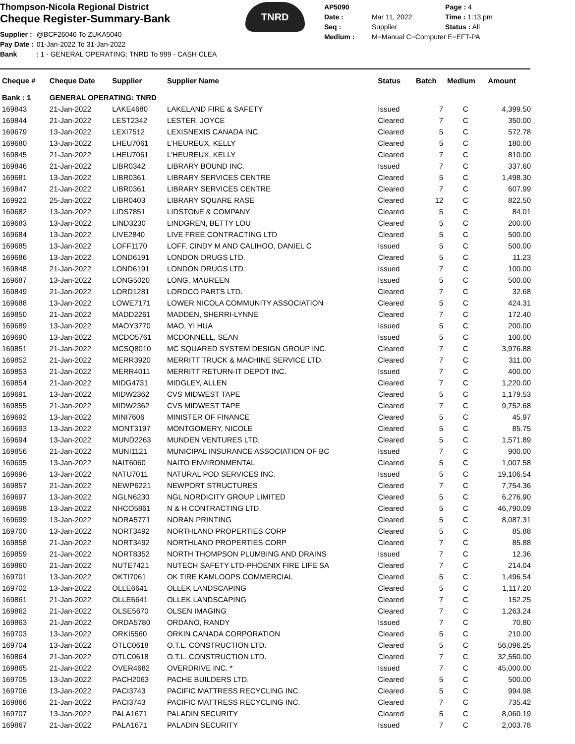Thompson-Nicola Regional District
Cheque Register-Summary-Bank
| Supplier : | @BCF26046 To ZUKA5040 |
| Pay Date : | 01-Jan-2022 To 31-Jan-2022 |
| Bank | : 1 - GENERAL OPERATING: TNRD To 999 - CASH CLEA |
TNRD
| AP5090 | | Page : 4 |
| Date : | Mar 11, 2022 | Time : 1:13 pm |
| Seq : | Supplier | Status : All |
| Medium : | M=Manual C=Computer E=EFT-PA | |
| Cheque # | Cheque Date | Supplier | Supplier Name | Status | Batch | Medium | Amount |
| --- | --- | --- | --- | --- | --- | --- | --- |
| Bank : 1 | GENERAL OPERATING: TNRD | | | | | | |
| 169843 | 21-Jan-2022 | LAKE4680 | LAKELAND FIRE & SAFETY | Issued | 7 | C | 4,399.50 |
| 169844 | 21-Jan-2022 | LEST2342 | LESTER, JOYCE | Cleared | 7 | C | 350.00 |
| 169679 | 13-Jan-2022 | LEXI7512 | LEXISNEXIS CANADA INC. | Cleared | 5 | C | 572.78 |
| 169680 | 13-Jan-2022 | LHEU7061 | L'HEUREUX, KELLY | Cleared | 5 | C | 180.00 |
| 169845 | 21-Jan-2022 | LHEU7061 | L'HEUREUX, KELLY | Cleared | 7 | C | 810.00 |
| 169846 | 21-Jan-2022 | LIBR0342 | LIBRARY BOUND INC. | Issued | 7 | C | 337.60 |
| 169681 | 13-Jan-2022 | LIBR0361 | LIBRARY SERVICES CENTRE | Cleared | 5 | C | 1,498.30 |
| 169847 | 21-Jan-2022 | LIBR0361 | LIBRARY SERVICES CENTRE | Cleared | 7 | C | 607.99 |
| 169922 | 25-Jan-2022 | LIBR0403 | LIBRARY SQUARE RASE | Cleared | 12 | C | 822.50 |
| 169682 | 13-Jan-2022 | LIDS7851 | LIDSTONE & COMPANY | Cleared | 5 | C | 84.01 |
| 169683 | 13-Jan-2022 | LIND3230 | LINDGREN, BETTY LOU | Cleared | 5 | C | 200.00 |
| 169684 | 13-Jan-2022 | LIVE2840 | LIVE FREE CONTRACTING LTD | Cleared | 5 | C | 500.00 |
| 169685 | 13-Jan-2022 | LOFF1170 | LOFF, CINDY M AND CALIHOO, DANIEL C | Issued | 5 | C | 500.00 |
| 169686 | 13-Jan-2022 | LOND6191 | LONDON DRUGS LTD. | Cleared | 5 | C | 11.23 |
| 169848 | 21-Jan-2022 | LOND6191 | LONDON DRUGS LTD. | Issued | 7 | C | 100.00 |
| 169687 | 13-Jan-2022 | LONG5020 | LONG, MAUREEN | Issued | 5 | C | 500.00 |
| 169849 | 21-Jan-2022 | LORD1281 | LORDCO PARTS LTD. | Cleared | 7 | C | 32.68 |
| 169688 | 13-Jan-2022 | LOWE7171 | LOWER NICOLA COMMUNITY ASSOCIATION | Cleared | 5 | C | 424.31 |
| 169850 | 21-Jan-2022 | MADD2261 | MADDEN, SHERRI-LYNNE | Cleared | 7 | C | 172.40 |
| 169689 | 13-Jan-2022 | MAOY3770 | MAO, YI HUA | Issued | 5 | C | 200.00 |
| 169690 | 13-Jan-2022 | MCDO5761 | MCDONNELL, SEAN | Issued | 5 | C | 100.00 |
| 169851 | 21-Jan-2022 | MCSQ8010 | MC SQUARED SYSTEM DESIGN GROUP INC. | Cleared | 7 | C | 3,976.88 |
| 169852 | 21-Jan-2022 | MERR3920 | MERRITT TRUCK & MACHINE SERVICE LTD. | Cleared | 7 | C | 311.00 |
| 169853 | 21-Jan-2022 | MERR4011 | MERRITT RETURN-IT DEPOT INC. | Issued | 7 | C | 400.00 |
| 169854 | 21-Jan-2022 | MIDG4731 | MIDGLEY, ALLEN | Cleared | 7 | C | 1,220.00 |
| 169691 | 13-Jan-2022 | MIDW2362 | CVS MIDWEST TAPE | Cleared | 5 | C | 1,179.53 |
| 169855 | 21-Jan-2022 | MIDW2362 | CVS MIDWEST TAPE | Cleared | 7 | C | 9,752.68 |
| 169692 | 13-Jan-2022 | MINI7606 | MINISTER OF FINANCE | Cleared | 5 | C | 45.97 |
| 169693 | 13-Jan-2022 | MONT3197 | MONTGOMERY, NICOLE | Cleared | 5 | C | 85.75 |
| 169694 | 13-Jan-2022 | MUND2263 | MUNDEN VENTURES LTD. | Cleared | 5 | C | 1,571.89 |
| 169856 | 21-Jan-2022 | MUNI1121 | MUNICIPAL INSURANCE ASSOCIATION OF BC | Issued | 7 | C | 900.00 |
| 169695 | 13-Jan-2022 | NAIT6060 | NAITO ENVIRONMENTAL | Cleared | 5 | C | 1,007.58 |
| 169696 | 13-Jan-2022 | NATU7011 | NATURAL POD SERVICES INC. | Issued | 5 | C | 19,106.54 |
| 169857 | 21-Jan-2022 | NEWP6221 | NEWPORT STRUCTURES | Cleared | 7 | C | 7,754.36 |
| 169697 | 13-Jan-2022 | NGLN6230 | NGL NORDICITY GROUP LIMITED | Cleared | 5 | C | 6,276.90 |
| 169698 | 13-Jan-2022 | NHCO5861 | N & H CONTRACTING LTD. | Cleared | 5 | C | 46,790.09 |
| 169699 | 13-Jan-2022 | NORA5771 | NORAN PRINTING | Cleared | 5 | C | 8,087.31 |
| 169700 | 13-Jan-2022 | NORT3492 | NORTHLAND PROPERTIES CORP | Cleared | 5 | C | 85.88 |
| 169858 | 21-Jan-2022 | NORT3492 | NORTHLAND PROPERTIES CORP | Cleared | 7 | C | 85.88 |
| 169859 | 21-Jan-2022 | NORT8352 | NORTH THOMPSON PLUMBING AND DRAINS | Issued | 7 | C | 12.36 |
| 169860 | 21-Jan-2022 | NUTE7421 | NUTECH SAFETY LTD-PHOENIX FIRE LIFE SA | Cleared | 7 | C | 214.04 |
| 169701 | 13-Jan-2022 | OKTI7061 | OK TIRE KAMLOOPS COMMERCIAL | Cleared | 5 | C | 1,496.54 |
| 169702 | 13-Jan-2022 | OLLE6641 | OLLEK LANDSCAPING | Cleared | 5 | C | 1,117.20 |
| 169861 | 21-Jan-2022 | OLLE6641 | OLLEK LANDSCAPING | Cleared | 7 | C | 152.25 |
| 169862 | 21-Jan-2022 | OLSE5670 | OLSEN IMAGING | Cleared | 7 | C | 1,263.24 |
| 169863 | 21-Jan-2022 | ORDA5780 | ORDANO, RANDY | Issued | 7 | C | 70.80 |
| 169703 | 13-Jan-2022 | ORKI5560 | ORKIN CANADA CORPORATION | Cleared | 5 | C | 210.00 |
| 169704 | 13-Jan-2022 | OTLC0618 | O.T.L. CONSTRUCTION LTD. | Cleared | 5 | C | 56,096.25 |
| 169864 | 21-Jan-2022 | OTLC0618 | O.T.L. CONSTRUCTION LTD. | Cleared | 7 | C | 32,550.00 |
| 169865 | 21-Jan-2022 | OVER4682 | OVERDRIVE INC. * | Issued | 7 | C | 45,000.00 |
| 169705 | 13-Jan-2022 | PACH2063 | PACHE BUILDERS LTD. | Cleared | 5 | C | 500.00 |
| 169706 | 13-Jan-2022 | PACI3743 | PACIFIC MATTRESS RECYCLING INC. | Cleared | 5 | C | 994.98 |
| 169866 | 21-Jan-2022 | PACI3743 | PACIFIC MATTRESS RECYCLING INC. | Cleared | 7 | C | 735.42 |
| 169707 | 13-Jan-2022 | PALA1671 | PALADIN SECURITY | Cleared | 5 | C | 8,060.19 |
| 169867 | 21-Jan-2022 | PALA1671 | PALADIN SECURITY | Issued | 7 | C | 2,003.78 |